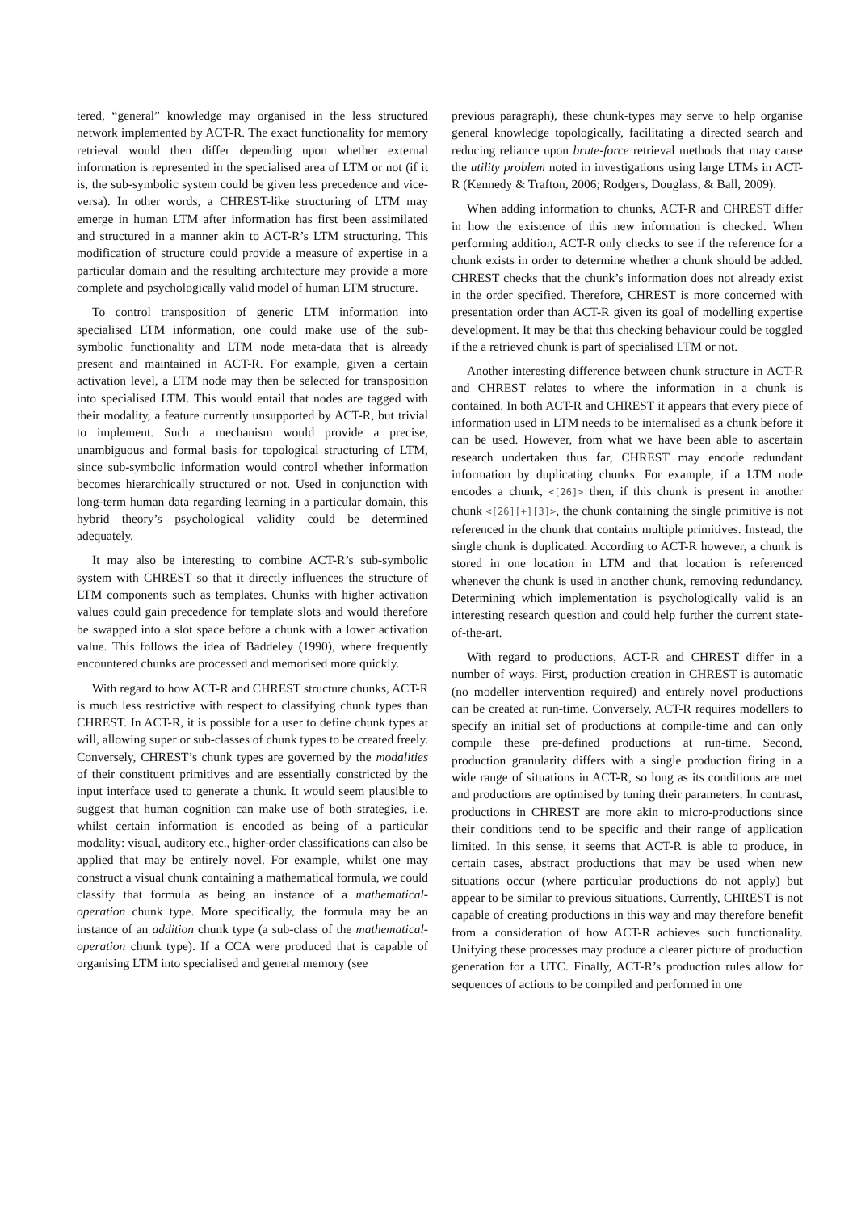tered, “general” knowledge may organised in the less structured network implemented by ACT-R. The exact functionality for memory retrieval would then differ depending upon whether external information is represented in the specialised area of LTM or not (if it is, the sub-symbolic system could be given less precedence and vice-versa). In other words, a CHREST-like structuring of LTM may emerge in human LTM after information has first been assimilated and structured in a manner akin to ACT-R’s LTM structuring. This modification of structure could provide a measure of expertise in a particular domain and the resulting architecture may provide a more complete and psychologically valid model of human LTM structure.
To control transposition of generic LTM information into specialised LTM information, one could make use of the sub-symbolic functionality and LTM node meta-data that is already present and maintained in ACT-R. For example, given a certain activation level, a LTM node may then be selected for transposition into specialised LTM. This would entail that nodes are tagged with their modality, a feature currently unsupported by ACT-R, but trivial to implement. Such a mechanism would provide a precise, unambiguous and formal basis for topological structuring of LTM, since sub-symbolic information would control whether information becomes hierarchically structured or not. Used in conjunction with long-term human data regarding learning in a particular domain, this hybrid theory’s psychological validity could be determined adequately.
It may also be interesting to combine ACT-R’s sub-symbolic system with CHREST so that it directly influences the structure of LTM components such as templates. Chunks with higher activation values could gain precedence for template slots and would therefore be swapped into a slot space before a chunk with a lower activation value. This follows the idea of Baddeley (1990), where frequently encountered chunks are processed and memorised more quickly.
With regard to how ACT-R and CHREST structure chunks, ACT-R is much less restrictive with respect to classifying chunk types than CHREST. In ACT-R, it is possible for a user to define chunk types at will, allowing super or sub-classes of chunk types to be created freely. Conversely, CHREST’s chunk types are governed by the modalities of their constituent primitives and are essentially constricted by the input interface used to generate a chunk. It would seem plausible to suggest that human cognition can make use of both strategies, i.e. whilst certain information is encoded as being of a particular modality: visual, auditory etc., higher-order classifications can also be applied that may be entirely novel. For example, whilst one may construct a visual chunk containing a mathematical formula, we could classify that formula as being an instance of a mathematical-operation chunk type. More specifically, the formula may be an instance of an addition chunk type (a sub-class of the mathematical-operation chunk type). If a CCA were produced that is capable of organising LTM into specialised and general memory (see
previous paragraph), these chunk-types may serve to help organise general knowledge topologically, facilitating a directed search and reducing reliance upon brute-force retrieval methods that may cause the utility problem noted in investigations using large LTMs in ACT-R (Kennedy & Trafton, 2006; Rodgers, Douglass, & Ball, 2009).
When adding information to chunks, ACT-R and CHREST differ in how the existence of this new information is checked. When performing addition, ACT-R only checks to see if the reference for a chunk exists in order to determine whether a chunk should be added. CHREST checks that the chunk’s information does not already exist in the order specified. Therefore, CHREST is more concerned with presentation order than ACT-R given its goal of modelling expertise development. It may be that this checking behaviour could be toggled if the a retrieved chunk is part of specialised LTM or not.
Another interesting difference between chunk structure in ACT-R and CHREST relates to where the information in a chunk is contained. In both ACT-R and CHREST it appears that every piece of information used in LTM needs to be internalised as a chunk before it can be used. However, from what we have been able to ascertain research undertaken thus far, CHREST may encode redundant information by duplicating chunks. For example, if a LTM node encodes a chunk, <[26]> then, if this chunk is present in another chunk <[26][+][3]>, the chunk containing the single primitive is not referenced in the chunk that contains multiple primitives. Instead, the single chunk is duplicated. According to ACT-R however, a chunk is stored in one location in LTM and that location is referenced whenever the chunk is used in another chunk, removing redundancy. Determining which implementation is psychologically valid is an interesting research question and could help further the current state-of-the-art.
With regard to productions, ACT-R and CHREST differ in a number of ways. First, production creation in CHREST is automatic (no modeller intervention required) and entirely novel productions can be created at run-time. Conversely, ACT-R requires modellers to specify an initial set of productions at compile-time and can only compile these pre-defined productions at run-time. Second, production granularity differs with a single production firing in a wide range of situations in ACT-R, so long as its conditions are met and productions are optimised by tuning their parameters. In contrast, productions in CHREST are more akin to micro-productions since their conditions tend to be specific and their range of application limited. In this sense, it seems that ACT-R is able to produce, in certain cases, abstract productions that may be used when new situations occur (where particular productions do not apply) but appear to be similar to previous situations. Currently, CHREST is not capable of creating productions in this way and may therefore benefit from a consideration of how ACT-R achieves such functionality. Unifying these processes may produce a clearer picture of production generation for a UTC. Finally, ACT-R’s production rules allow for sequences of actions to be compiled and performed in one